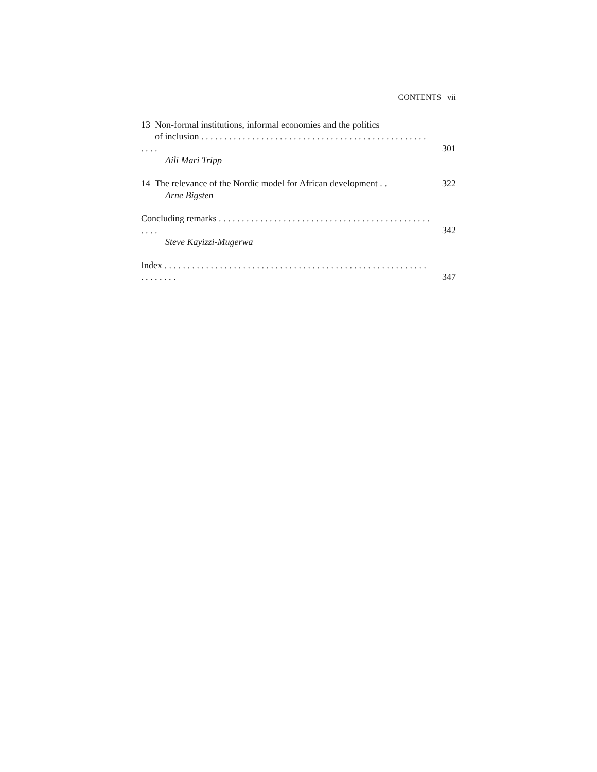CONTENTS vii
13 Non-formal institutions, informal economies and the politics
of inclusion . . . . . . . . . . . . . . . . . . . . . . . . . . . . . . . . . . . . . . . . . . . . . . . . . . . . .
301
Aili Mari Tripp
14 The relevance of the Nordic model for African development . .
322
Arne Bigsten
Concluding remarks . . . . . . . . . . . . . . . . . . . . . . . . . . . . . . . . . . . . . . . . . . . . . . . . . .
342
Steve Kayizzi-Mugerwa
Index . . . . . . . . . . . . . . . . . . . . . . . . . . . . . . . . . . . . . . . . . . . . . . . . . . . . . . . . . . . . . . . . .
347